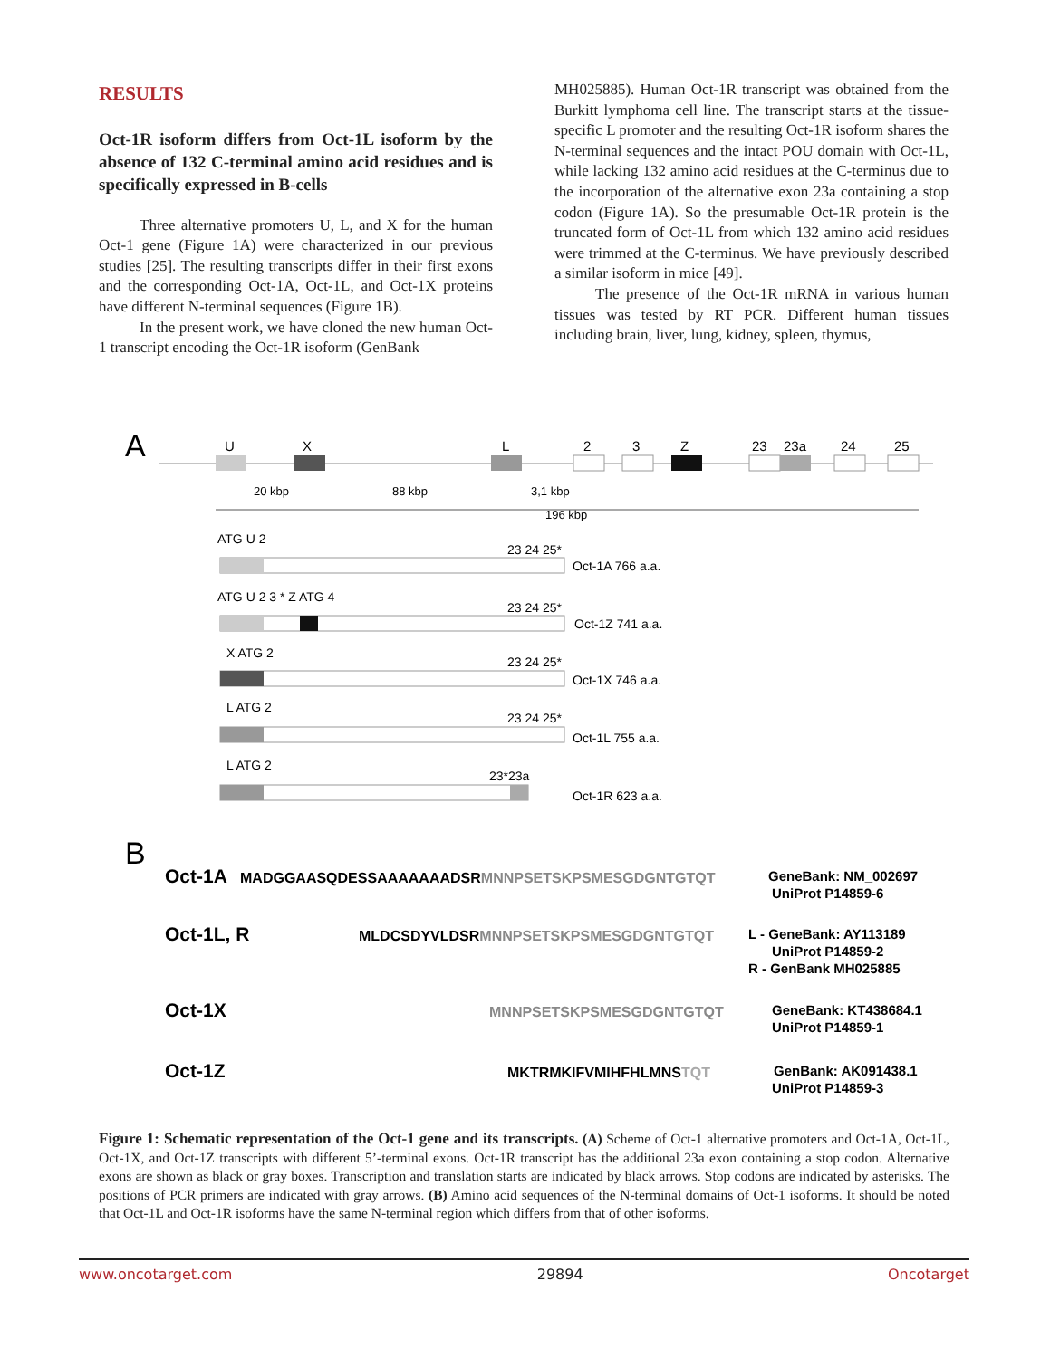RESULTS
Oct-1R isoform differs from Oct-1L isoform by the absence of 132 C-terminal amino acid residues and is specifically expressed in B-cells
Three alternative promoters U, L, and X for the human Oct-1 gene (Figure 1A) were characterized in our previous studies [25]. The resulting transcripts differ in their first exons and the corresponding Oct-1A, Oct-1L, and Oct-1X proteins have different N-terminal sequences (Figure 1B).
In the present work, we have cloned the new human Oct-1 transcript encoding the Oct-1R isoform (GenBank
MH025885). Human Oct-1R transcript was obtained from the Burkitt lymphoma cell line. The transcript starts at the tissue-specific L promoter and the resulting Oct-1R isoform shares the N-terminal sequences and the intact POU domain with Oct-1L, while lacking 132 amino acid residues at the C-terminus due to the incorporation of the alternative exon 23a containing a stop codon (Figure 1A). So the presumable Oct-1R protein is the truncated form of Oct-1L from which 132 amino acid residues were trimmed at the C-terminus. We have previously described a similar isoform in mice [49].
The presence of the Oct-1R mRNA in various human tissues was tested by RT PCR. Different human tissues including brain, liver, lung, kidney, spleen, thymus,
A
U
X
L
2
3
Z
23
23a
24
25
20 kbp
88 kbp
3,1 kbp
196 kbp
ATG U 2
23 24 25*
Oct-1A 766 a.a.
ATG U 2 3 * Z ATG 4
23 24 25*
Oct-1Z 741 a.a.
X ATG 2
23 24 25*
Oct-1X 746 a.a.
L ATG 2
23 24 25*
Oct-1L 755 a.a.
L ATG 2
23*23a
Oct-1R 623 a.a.
B
Oct-1A
MADGGAASQDESSAAAAAAADSRMNNPSETSKPSMESGDGNTGTQT
GeneBank: NM_002697
UniProt P14859-6
Oct-1L, R
MLDCSDYVLDSRMNNPSETSKPSMESGDGNTGTQT
L - GeneBank: AY113189
UniProt P14859-2
R - GenBank MH025885
Oct-1X
MNNPSETSKPSMESGDGNTGTQT
GeneBank: KT438684.1
UniProt P14859-1
Oct-1Z
MKTRMKIFVMIHFHLMNSTQT
GenBank: AK091438.1
UniProt P14859-3
Figure 1: Schematic representation of the Oct-1 gene and its transcripts. (A) Scheme of Oct-1 alternative promoters and Oct-1A, Oct-1L, Oct-1X, and Oct-1Z transcripts with different 5’-terminal exons. Oct-1R transcript has the additional 23a exon containing a stop codon. Alternative exons are shown as black or gray boxes. Transcription and translation starts are indicated by black arrows. Stop codons are indicated by asterisks. The positions of PCR primers are indicated with gray arrows. (B) Amino acid sequences of the N-terminal domains of Oct-1 isoforms. It should be noted that Oct-1L and Oct-1R isoforms have the same N-terminal region which differs from that of other isoforms.
www.oncotarget.com 29894 Oncotarget